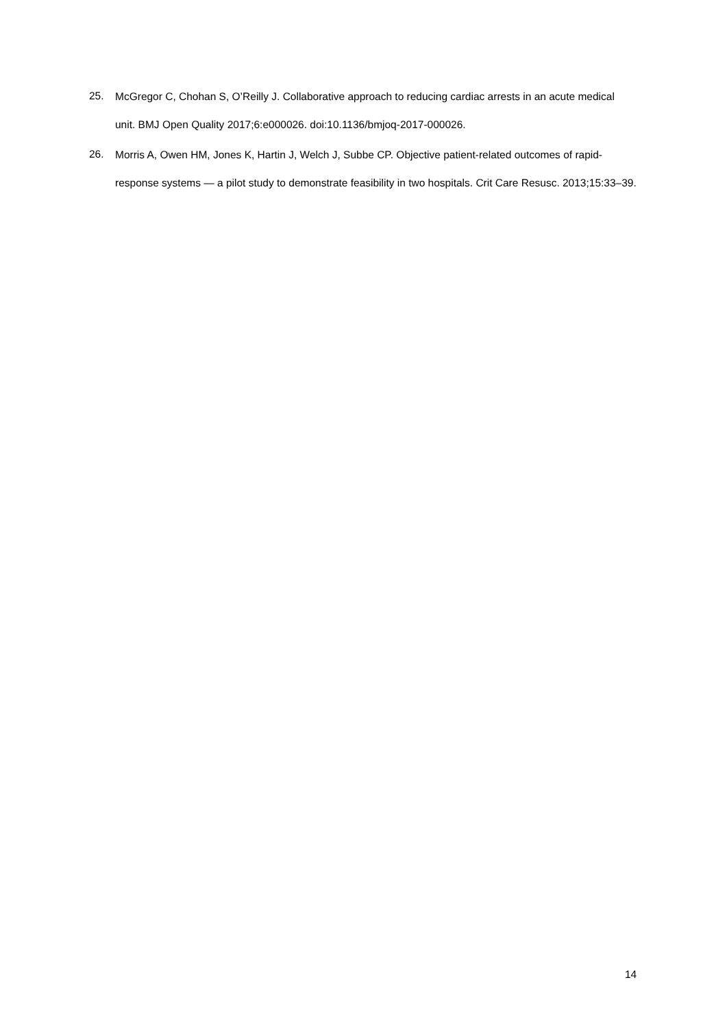25.
McGregor C, Chohan S, O’Reilly J. Collaborative approach to reducing cardiac arrests in an acute medical unit. BMJ Open Quality 2017;6:e000026. doi:10.1136/bmjoq-2017-000026.
26.
Morris A, Owen HM, Jones K, Hartin J, Welch J, Subbe CP. Objective patient-related outcomes of rapid-response systems — a pilot study to demonstrate feasibility in two hospitals. Crit Care Resusc. 2013;15:33–39.
14